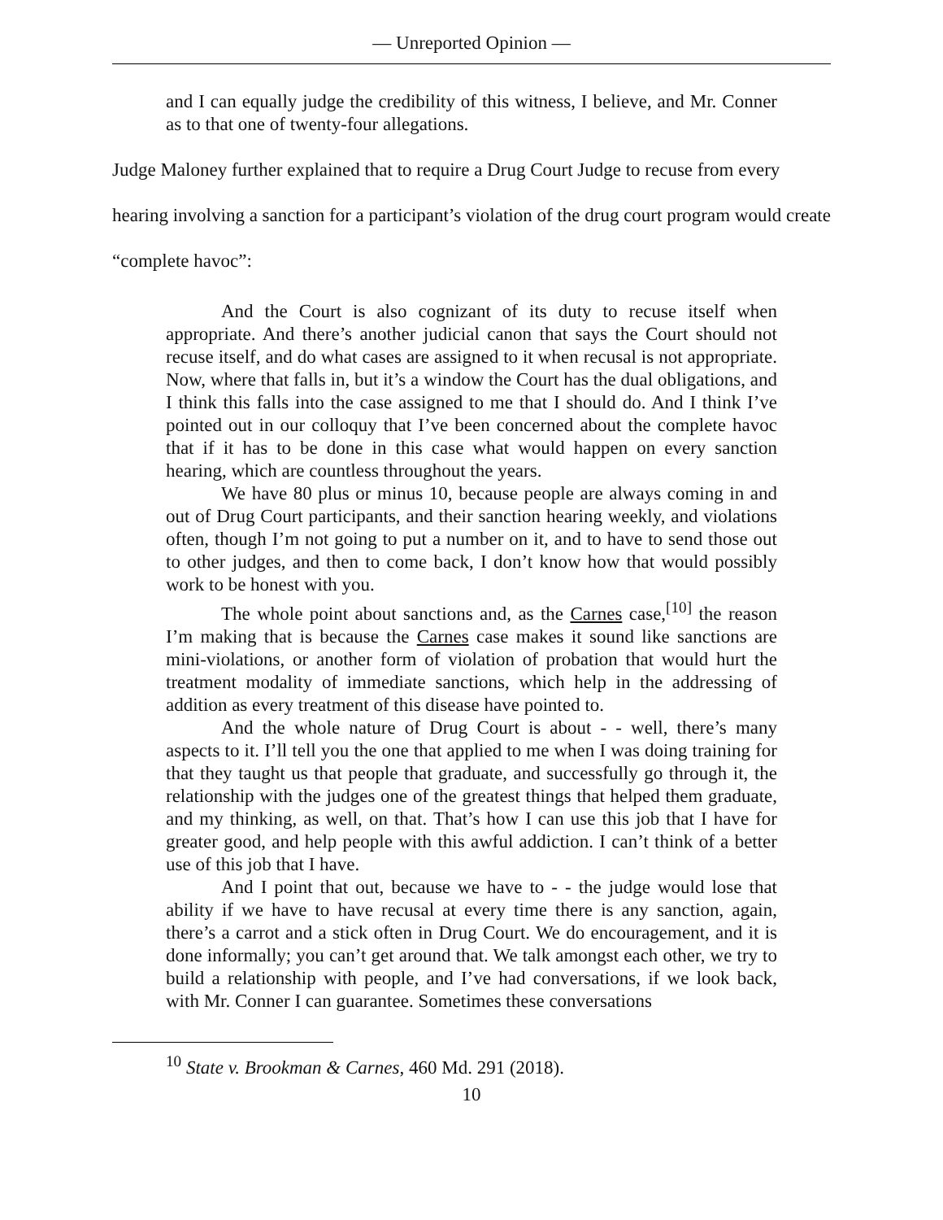— Unreported Opinion —
and I can equally judge the credibility of this witness, I believe, and Mr. Conner as to that one of twenty-four allegations.
Judge Maloney further explained that to require a Drug Court Judge to recuse from every hearing involving a sanction for a participant’s violation of the drug court program would create “complete havoc”:
And the Court is also cognizant of its duty to recuse itself when appropriate. And there’s another judicial canon that says the Court should not recuse itself, and do what cases are assigned to it when recusal is not appropriate. Now, where that falls in, but it’s a window the Court has the dual obligations, and I think this falls into the case assigned to me that I should do. And I think I’ve pointed out in our colloquy that I’ve been concerned about the complete havoc that if it has to be done in this case what would happen on every sanction hearing, which are countless throughout the years.
We have 80 plus or minus 10, because people are always coming in and out of Drug Court participants, and their sanction hearing weekly, and violations often, though I’m not going to put a number on it, and to have to send those out to other judges, and then to come back, I don’t know how that would possibly work to be honest with you.
The whole point about sanctions and, as the Carnes case,<sup>[10]</sup> the reason I’m making that is because the Carnes case makes it sound like sanctions are mini-violations, or another form of violation of probation that would hurt the treatment modality of immediate sanctions, which help in the addressing of addition as every treatment of this disease have pointed to.
And the whole nature of Drug Court is about - - well, there’s many aspects to it. I’ll tell you the one that applied to me when I was doing training for that they taught us that people that graduate, and successfully go through it, the relationship with the judges one of the greatest things that helped them graduate, and my thinking, as well, on that. That’s how I can use this job that I have for greater good, and help people with this awful addiction. I can’t think of a better use of this job that I have.
And I point that out, because we have to - - the judge would lose that ability if we have to have recusal at every time there is any sanction, again, there’s a carrot and a stick often in Drug Court. We do encouragement, and it is done informally; you can’t get around that. We talk amongst each other, we try to build a relationship with people, and I’ve had conversations, if we look back, with Mr. Conner I can guarantee. Sometimes these conversations
<sup>10</sup> State v. Brookman & Carnes, 460 Md. 291 (2018).
10